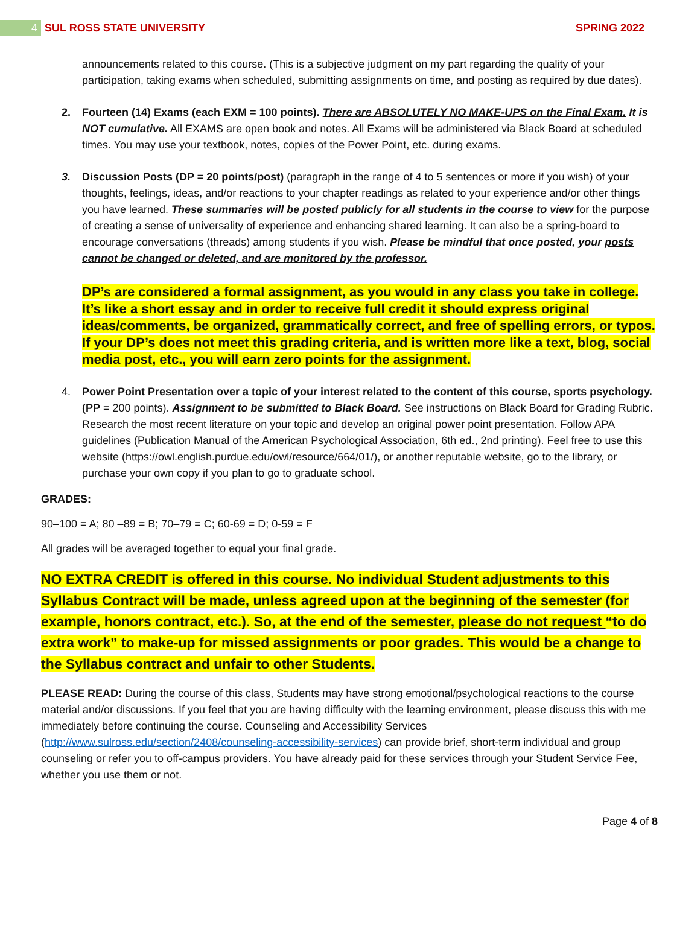4 SUL ROSS STATE UNIVERSITY SPRING 2022
announcements related to this course. (This is a subjective judgment on my part regarding the quality of your participation, taking exams when scheduled, submitting assignments on time, and posting as required by due dates).
2. Fourteen (14) Exams (each EXM = 100 points). There are ABSOLUTELY NO MAKE-UPS on the Final Exam. It is NOT cumulative. All EXAMS are open book and notes. All Exams will be administered via Black Board at scheduled times. You may use your textbook, notes, copies of the Power Point, etc. during exams.
3. Discussion Posts (DP = 20 points/post) (paragraph in the range of 4 to 5 sentences or more if you wish) of your thoughts, feelings, ideas, and/or reactions to your chapter readings as related to your experience and/or other things you have learned. These summaries will be posted publicly for all students in the course to view for the purpose of creating a sense of universality of experience and enhancing shared learning. It can also be a spring-board to encourage conversations (threads) among students if you wish. Please be mindful that once posted, your posts cannot be changed or deleted, and are monitored by the professor.
DP’s are considered a formal assignment, as you would in any class you take in college. It’s like a short essay and in order to receive full credit it should express original ideas/comments, be organized, grammatically correct, and free of spelling errors, or typos. If your DP’s does not meet this grading criteria, and is written more like a text, blog, social media post, etc., you will earn zero points for the assignment.
4. Power Point Presentation over a topic of your interest related to the content of this course, sports psychology. (PP = 200 points). Assignment to be submitted to Black Board. See instructions on Black Board for Grading Rubric. Research the most recent literature on your topic and develop an original power point presentation. Follow APA guidelines (Publication Manual of the American Psychological Association, 6th ed., 2nd printing). Feel free to use this website (https://owl.english.purdue.edu/owl/resource/664/01/), or another reputable website, go to the library, or purchase your own copy if you plan to go to graduate school.
GRADES:
90–100 = A; 80 –89 = B; 70–79 = C; 60-69 = D; 0-59 = F
All grades will be averaged together to equal your final grade.
NO EXTRA CREDIT is offered in this course. No individual Student adjustments to this Syllabus Contract will be made, unless agreed upon at the beginning of the semester (for example, honors contract, etc.). So, at the end of the semester, please do not request “to do extra work” to make-up for missed assignments or poor grades. This would be a change to the Syllabus contract and unfair to other Students.
PLEASE READ: During the course of this class, Students may have strong emotional/psychological reactions to the course material and/or discussions. If you feel that you are having difficulty with the learning environment, please discuss this with me immediately before continuing the course. Counseling and Accessibility Services (http://www.sulross.edu/section/2408/counseling-accessibility-services) can provide brief, short-term individual and group counseling or refer you to off-campus providers. You have already paid for these services through your Student Service Fee, whether you use them or not.
Page 4 of 8